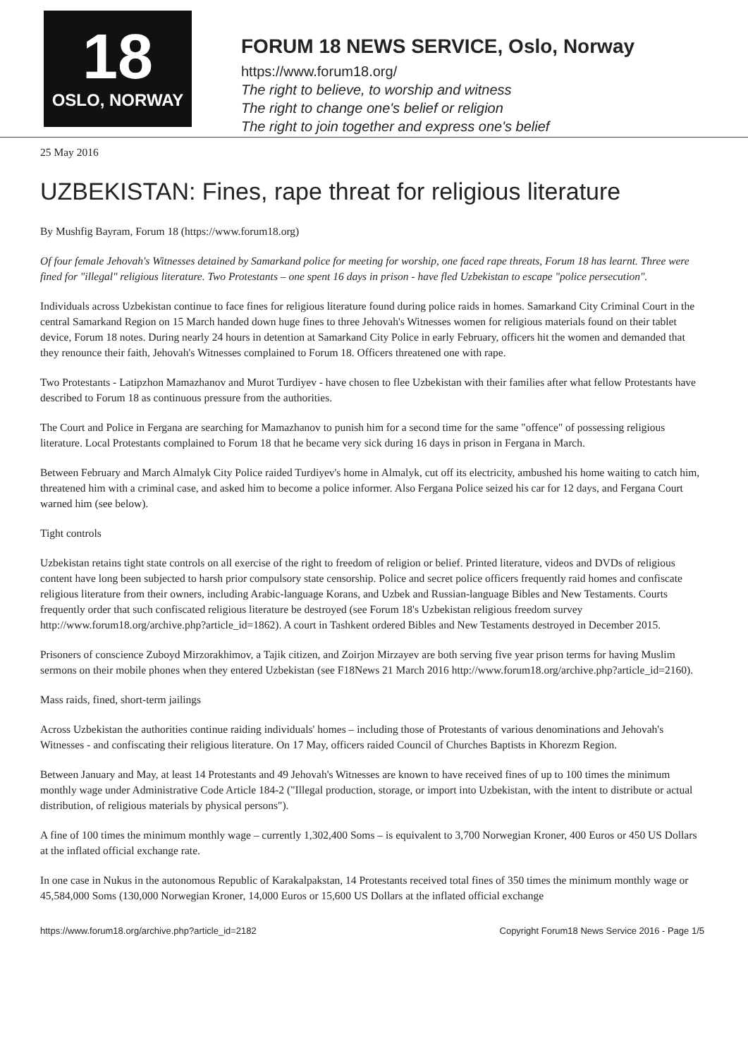18
OSLO, NORWAY
FORUM 18 NEWS SERVICE, Oslo, Norway
https://www.forum18.org/
The right to believe, to worship and witness
The right to change one's belief or religion
The right to join together and express one's belief
25 May 2016
UZBEKISTAN: Fines, rape threat for religious literature
By Mushfig Bayram, Forum 18 (https://www.forum18.org)
Of four female Jehovah's Witnesses detained by Samarkand police for meeting for worship, one faced rape threats, Forum 18 has learnt. Three were fined for "illegal" religious literature. Two Protestants – one spent 16 days in prison - have fled Uzbekistan to escape "police persecution".
Individuals across Uzbekistan continue to face fines for religious literature found during police raids in homes. Samarkand City Criminal Court in the central Samarkand Region on 15 March handed down huge fines to three Jehovah's Witnesses women for religious materials found on their tablet device, Forum 18 notes. During nearly 24 hours in detention at Samarkand City Police in early February, officers hit the women and demanded that they renounce their faith, Jehovah's Witnesses complained to Forum 18. Officers threatened one with rape.
Two Protestants - Latipzhon Mamazhanov and Murot Turdiyev - have chosen to flee Uzbekistan with their families after what fellow Protestants have described to Forum 18 as continuous pressure from the authorities.
The Court and Police in Fergana are searching for Mamazhanov to punish him for a second time for the same "offence" of possessing religious literature. Local Protestants complained to Forum 18 that he became very sick during 16 days in prison in Fergana in March.
Between February and March Almalyk City Police raided Turdiyev's home in Almalyk, cut off its electricity, ambushed his home waiting to catch him, threatened him with a criminal case, and asked him to become a police informer. Also Fergana Police seized his car for 12 days, and Fergana Court warned him (see below).
Tight controls
Uzbekistan retains tight state controls on all exercise of the right to freedom of religion or belief. Printed literature, videos and DVDs of religious content have long been subjected to harsh prior compulsory state censorship. Police and secret police officers frequently raid homes and confiscate religious literature from their owners, including Arabic-language Korans, and Uzbek and Russian-language Bibles and New Testaments. Courts frequently order that such confiscated religious literature be destroyed (see Forum 18's Uzbekistan religious freedom survey http://www.forum18.org/archive.php?article_id=1862). A court in Tashkent ordered Bibles and New Testaments destroyed in December 2015.
Prisoners of conscience Zuboyd Mirzorakhimov, a Tajik citizen, and Zoirjon Mirzayev are both serving five year prison terms for having Muslim sermons on their mobile phones when they entered Uzbekistan (see F18News 21 March 2016 http://www.forum18.org/archive.php?article_id=2160).
Mass raids, fined, short-term jailings
Across Uzbekistan the authorities continue raiding individuals' homes – including those of Protestants of various denominations and Jehovah's Witnesses - and confiscating their religious literature. On 17 May, officers raided Council of Churches Baptists in Khorezm Region.
Between January and May, at least 14 Protestants and 49 Jehovah's Witnesses are known to have received fines of up to 100 times the minimum monthly wage under Administrative Code Article 184-2 ("Illegal production, storage, or import into Uzbekistan, with the intent to distribute or actual distribution, of religious materials by physical persons").
A fine of 100 times the minimum monthly wage – currently 1,302,400 Soms – is equivalent to 3,700 Norwegian Kroner, 400 Euros or 450 US Dollars at the inflated official exchange rate.
In one case in Nukus in the autonomous Republic of Karakalpakstan, 14 Protestants received total fines of 350 times the minimum monthly wage or 45,584,000 Soms (130,000 Norwegian Kroner, 14,000 Euros or 15,600 US Dollars at the inflated official exchange
https://www.forum18.org/archive.php?article_id=2182 Copyright Forum18 News Service 2016 - Page 1/5